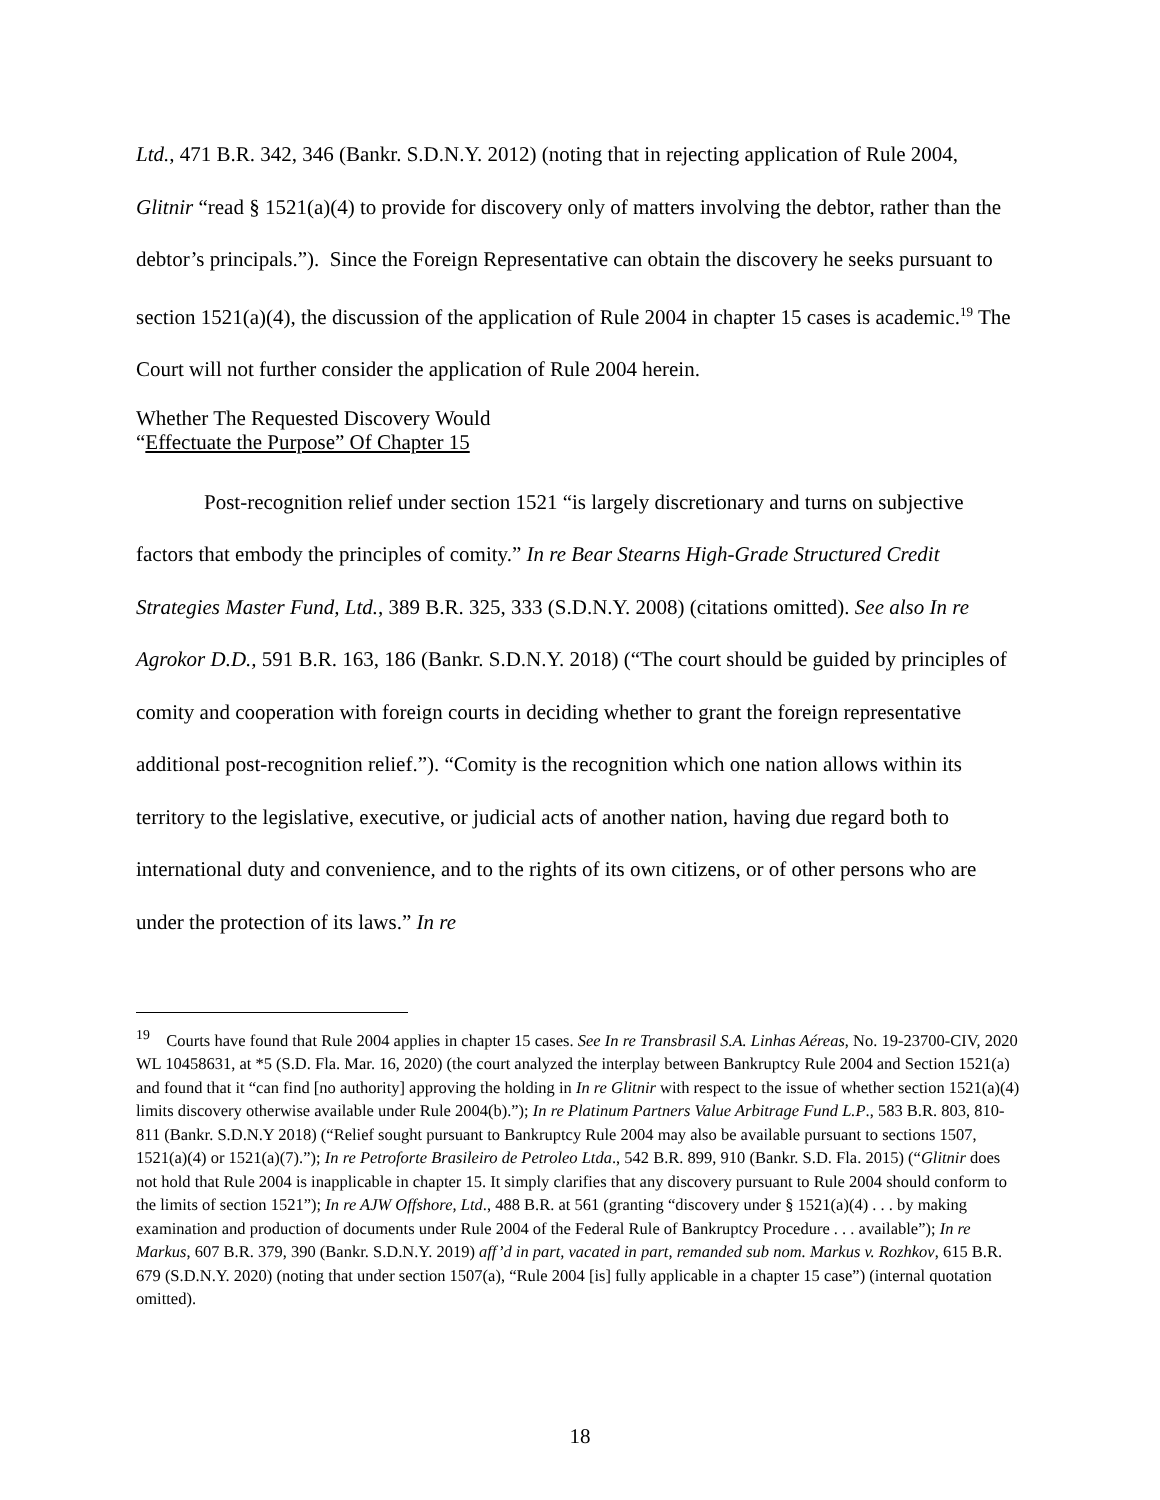Ltd., 471 B.R. 342, 346 (Bankr. S.D.N.Y. 2012) (noting that in rejecting application of Rule 2004, Glitnir “read § 1521(a)(4) to provide for discovery only of matters involving the debtor, rather than the debtor’s principals.”). Since the Foreign Representative can obtain the discovery he seeks pursuant to section 1521(a)(4), the discussion of the application of Rule 2004 in chapter 15 cases is academic.<sup>19</sup> The Court will not further consider the application of Rule 2004 herein.
Whether The Requested Discovery Would
“Effectuate the Purpose” Of Chapter 15
Post-recognition relief under section 1521 “is largely discretionary and turns on subjective factors that embody the principles of comity.” In re Bear Stearns High-Grade Structured Credit Strategies Master Fund, Ltd., 389 B.R. 325, 333 (S.D.N.Y. 2008) (citations omitted). See also In re Agrokor D.D., 591 B.R. 163, 186 (Bankr. S.D.N.Y. 2018) (“The court should be guided by principles of comity and cooperation with foreign courts in deciding whether to grant the foreign representative additional post-recognition relief.”). “Comity is the recognition which one nation allows within its territory to the legislative, executive, or judicial acts of another nation, having due regard both to international duty and convenience, and to the rights of its own citizens, or of other persons who are under the protection of its laws.” In re
<sup>19</sup> Courts have found that Rule 2004 applies in chapter 15 cases. See In re Transbrasil S.A. Linhas Aéreas, No. 19-23700-CIV, 2020 WL 10458631, at *5 (S.D. Fla. Mar. 16, 2020) (the court analyzed the interplay between Bankruptcy Rule 2004 and Section 1521(a) and found that it “can find [no authority] approving the holding in In re Glitnir with respect to the issue of whether section 1521(a)(4) limits discovery otherwise available under Rule 2004(b).”); In re Platinum Partners Value Arbitrage Fund L.P., 583 B.R. 803, 810-811 (Bankr. S.D.N.Y 2018) (“Relief sought pursuant to Bankruptcy Rule 2004 may also be available pursuant to sections 1507, 1521(a)(4) or 1521(a)(7).”); In re Petroforte Brasileiro de Petroleo Ltda., 542 B.R. 899, 910 (Bankr. S.D. Fla. 2015) (“Glitnir does not hold that Rule 2004 is inapplicable in chapter 15. It simply clarifies that any discovery pursuant to Rule 2004 should conform to the limits of section 1521”); In re AJW Offshore, Ltd., 488 B.R. at 561 (granting “discovery under § 1521(a)(4) . . . by making examination and production of documents under Rule 2004 of the Federal Rule of Bankruptcy Procedure . . . available”); In re Markus, 607 B.R. 379, 390 (Bankr. S.D.N.Y. 2019) aff’d in part, vacated in part, remanded sub nom. Markus v. Rozhkov, 615 B.R. 679 (S.D.N.Y. 2020) (noting that under section 1507(a), “Rule 2004 [is] fully applicable in a chapter 15 case”) (internal quotation omitted).
18